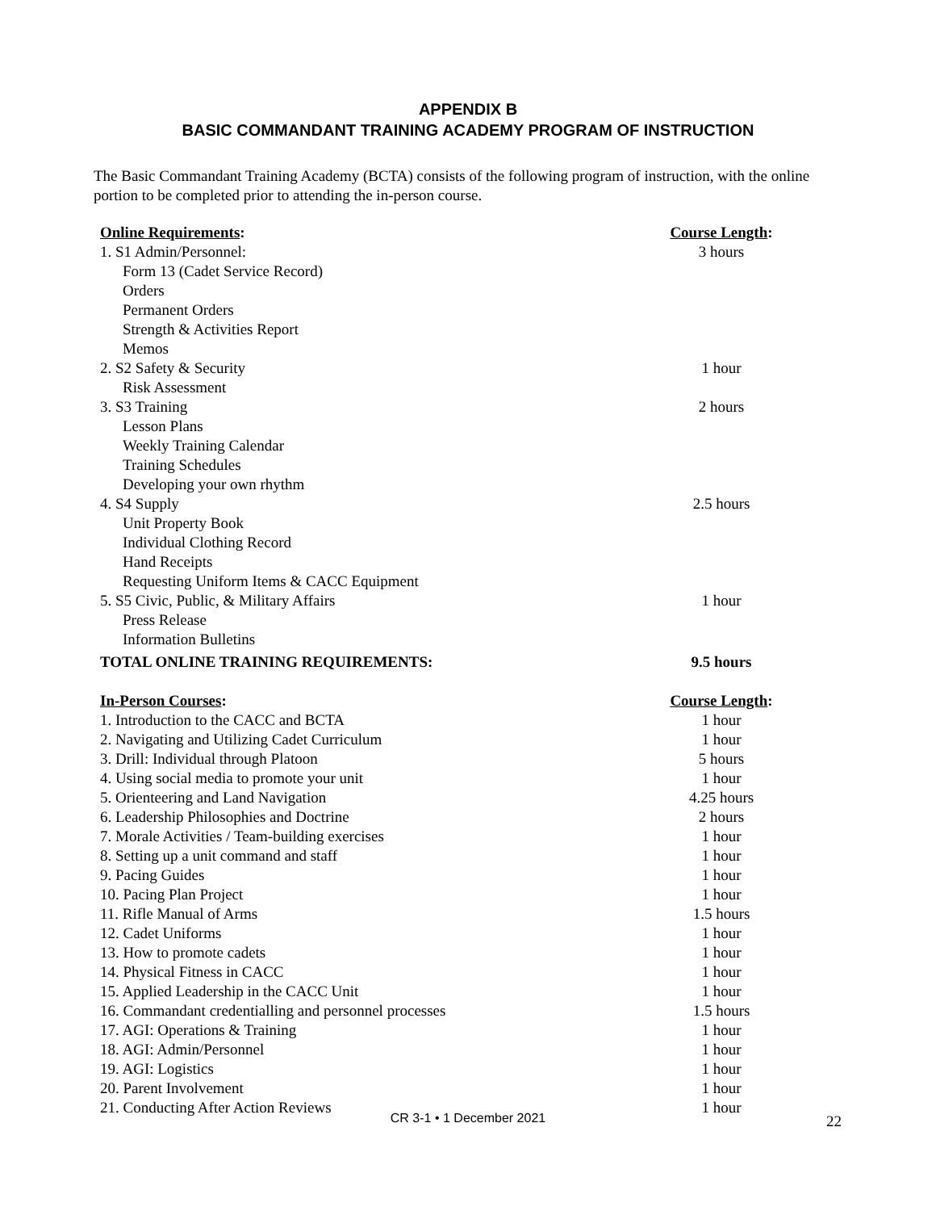APPENDIX B
BASIC COMMANDANT TRAINING ACADEMY PROGRAM OF INSTRUCTION
The Basic Commandant Training Academy (BCTA) consists of the following program of instruction, with the online portion to be completed prior to attending the in-person course.
| Online Requirements : | Course Length : |
| --- | --- |
| 1. S1 Admin/Personnel: | 3 hours |
| Form 13 (Cadet Service Record) | |
| Orders | |
| Permanent Orders | |
| Strength & Activities Report | |
| Memos | |
| 2. S2 Safety & Security | 1 hour |
| Risk Assessment | |
| 3. S3 Training | 2 hours |
| Lesson Plans | |
| Weekly Training Calendar | |
| Training Schedules | |
| Developing your own rhythm | |
| 4. S4 Supply | 2.5 hours |
| Unit Property Book | |
| Individual Clothing Record | |
| Hand Receipts | |
| Requesting Uniform Items & CACC Equipment | |
| 5. S5 Civic, Public, & Military Affairs | 1 hour |
| Press Release | |
| Information Bulletins | |
| TOTAL ONLINE TRAINING REQUIREMENTS: | 9.5 hours |
| In-Person Courses : | Course Length : |
| --- | --- |
| 1. Introduction to the CACC and BCTA | 1 hour |
| 2. Navigating and Utilizing Cadet Curriculum | 1 hour |
| 3. Drill: Individual through Platoon | 5 hours |
| 4. Using social media to promote your unit | 1 hour |
| 5. Orienteering and Land Navigation | 4.25 hours |
| 6. Leadership Philosophies and Doctrine | 2 hours |
| 7. Morale Activities / Team-building exercises | 1 hour |
| 8. Setting up a unit command and staff | 1 hour |
| 9. Pacing Guides | 1 hour |
| 10. Pacing Plan Project | 1 hour |
| 11. Rifle Manual of Arms | 1.5 hours |
| 12. Cadet Uniforms | 1 hour |
| 13. How to promote cadets | 1 hour |
| 14. Physical Fitness in CACC | 1 hour |
| 15. Applied Leadership in the CACC Unit | 1 hour |
| 16. Commandant credentialling and personnel processes | 1.5 hours |
| 17. AGI: Operations & Training | 1 hour |
| 18. AGI: Admin/Personnel | 1 hour |
| 19. AGI: Logistics | 1 hour |
| 20. Parent Involvement | 1 hour |
| 21. Conducting After Action Reviews | 1 hour |
CR 3-1 • 1 December 2021 22